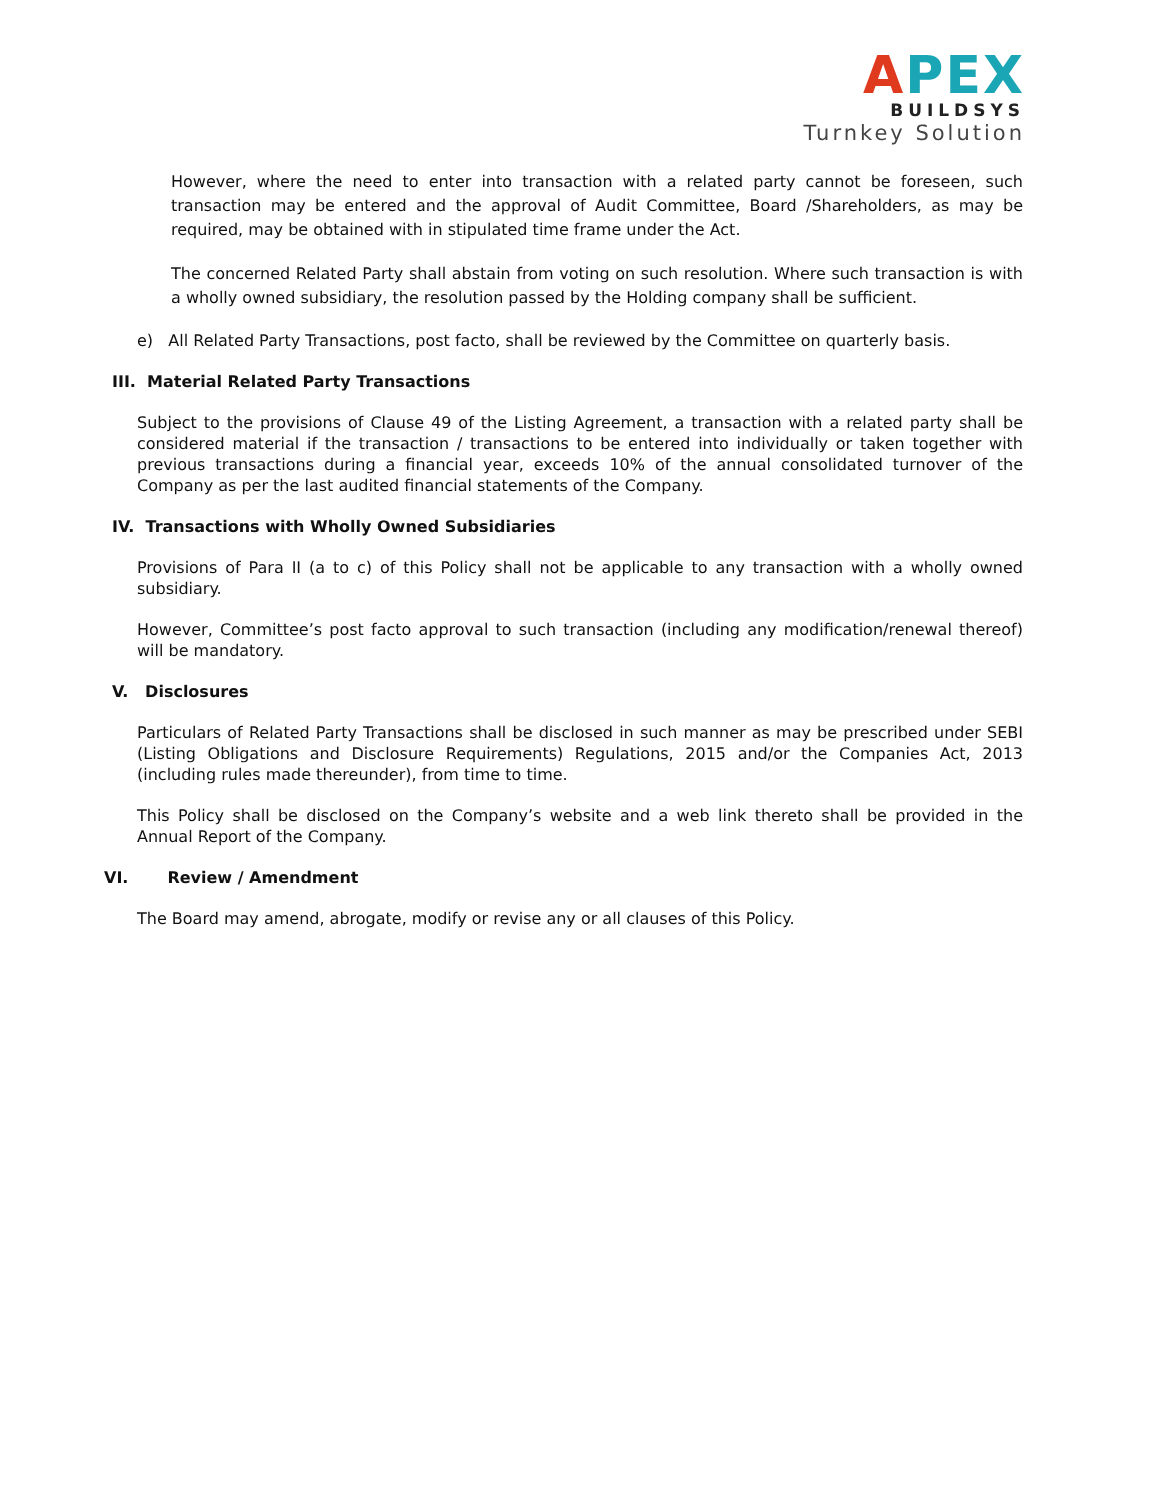APEX
BUILDSYS
Turnkey Solution
However, where the need to enter into transaction with a related party cannot be foreseen, such transaction may be entered and the approval of Audit Committee, Board /Shareholders, as may be required, may be obtained with in stipulated time frame under the Act.
The concerned Related Party shall abstain from voting on such resolution. Where such transaction is with a wholly owned subsidiary, the resolution passed by the Holding company shall be sufficient.
e) All Related Party Transactions, post facto, shall be reviewed by the Committee on quarterly basis.
III. Material Related Party Transactions
Subject to the provisions of Clause 49 of the Listing Agreement, a transaction with a related party shall be considered material if the transaction / transactions to be entered into individually or taken together with previous transactions during a financial year, exceeds 10% of the annual consolidated turnover of the Company as per the last audited financial statements of the Company.
IV. Transactions with Wholly Owned Subsidiaries
Provisions of Para II (a to c) of this Policy shall not be applicable to any transaction with a wholly owned subsidiary.
However, Committee’s post facto approval to such transaction (including any modification/renewal thereof) will be mandatory.
V. Disclosures
Particulars of Related Party Transactions shall be disclosed in such manner as may be prescribed under SEBI (Listing Obligations and Disclosure Requirements) Regulations, 2015 and/or the Companies Act, 2013 (including rules made thereunder), from time to time.
This Policy shall be disclosed on the Company’s website and a web link thereto shall be provided in the Annual Report of the Company.
VI. Review / Amendment
The Board may amend, abrogate, modify or revise any or all clauses of this Policy.